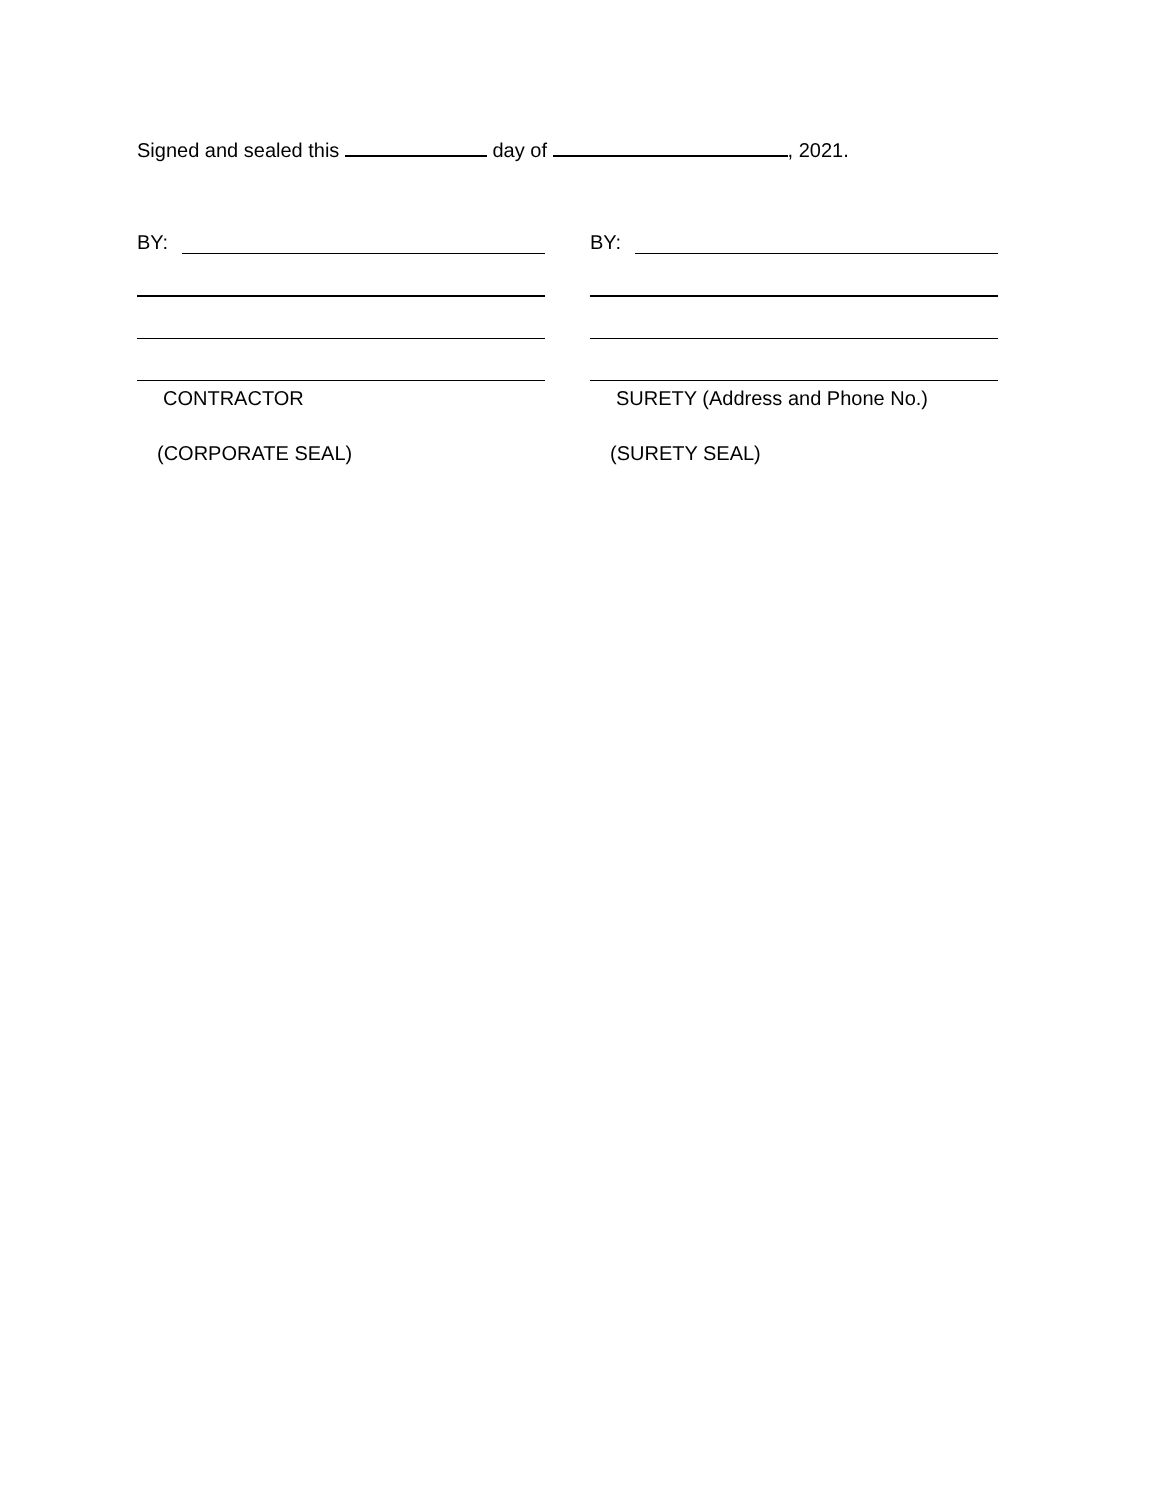Signed and sealed this day of , 2021.
BY:
CONTRACTOR
(CORPORATE SEAL)
BY:
SURETY (Address and Phone No.)
(SURETY SEAL)